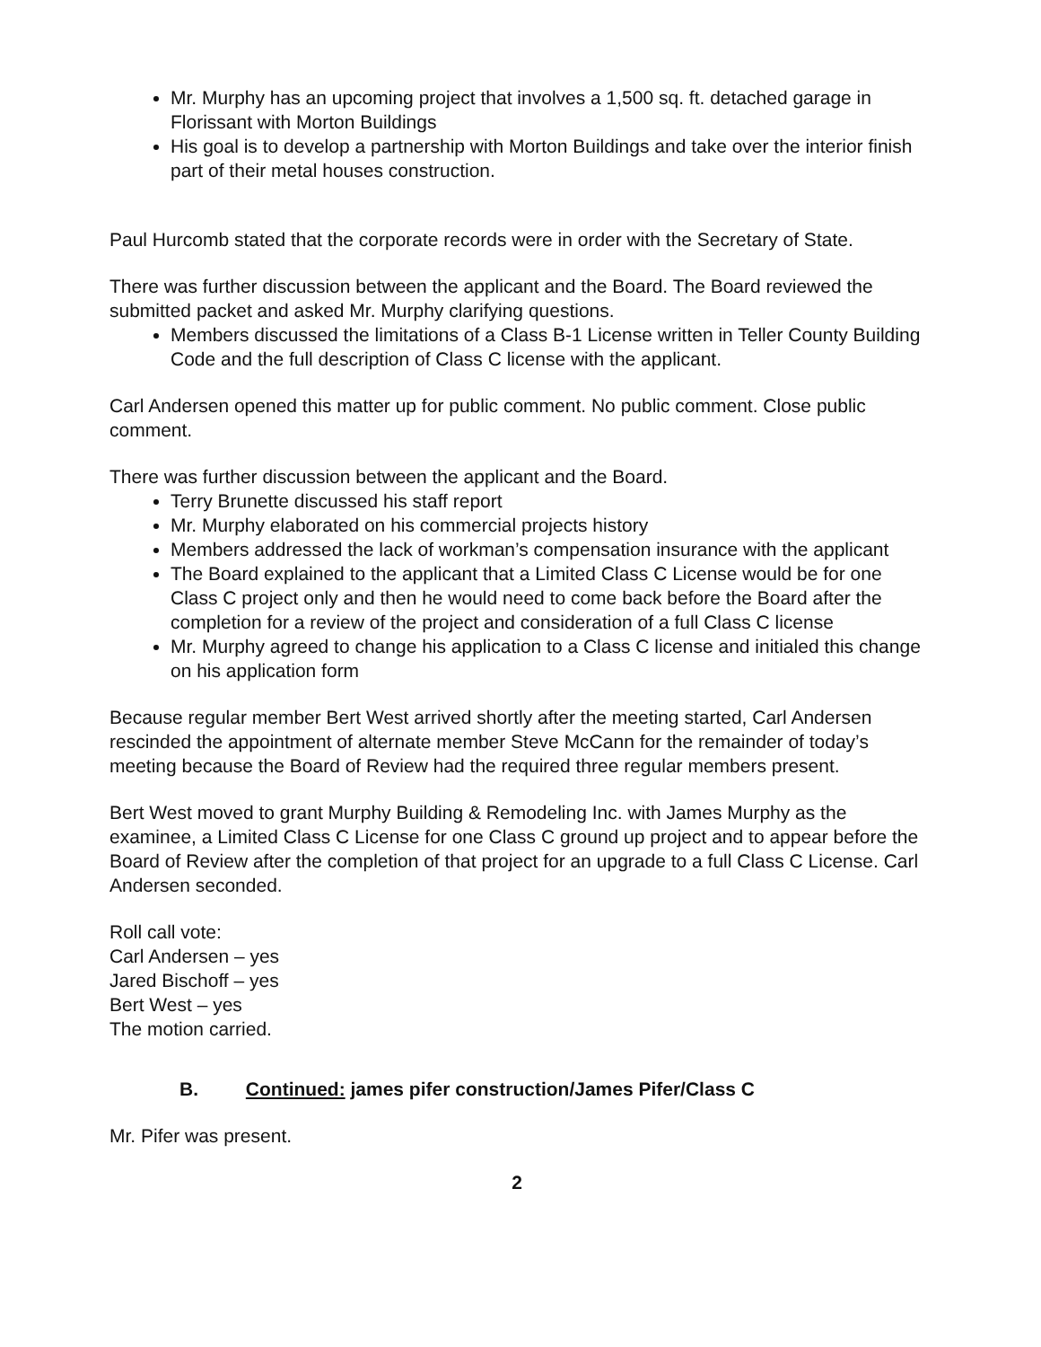Mr. Murphy has an upcoming project that involves a 1,500 sq. ft. detached garage in Florissant with Morton Buildings
His goal is to develop a partnership with Morton Buildings and take over the interior finish part of their metal houses construction.
Paul Hurcomb stated that the corporate records were in order with the Secretary of State.
There was further discussion between the applicant and the Board. The Board reviewed the submitted packet and asked Mr. Murphy clarifying questions.
Members discussed the limitations of a Class B-1 License written in Teller County Building Code and the full description of Class C license with the applicant.
Carl Andersen opened this matter up for public comment. No public comment. Close public comment.
There was further discussion between the applicant and the Board.
Terry Brunette discussed his staff report
Mr. Murphy elaborated on his commercial projects history
Members addressed the lack of workman’s compensation insurance with the applicant
The Board explained to the applicant that a Limited Class C License would be for one Class C project only and then he would need to come back before the Board after the completion for a review of the project and consideration of a full Class C license
Mr. Murphy agreed to change his application to a Class C license and initialed this change on his application form
Because regular member Bert West arrived shortly after the meeting started, Carl Andersen rescinded the appointment of alternate member Steve McCann for the remainder of today’s meeting because the Board of Review had the required three regular members present.
Bert West moved to grant Murphy Building & Remodeling Inc. with James Murphy as the examinee, a Limited Class C License for one Class C ground up project and to appear before the Board of Review after the completion of that project for an upgrade to a full Class C License. Carl Andersen seconded.
Roll call vote:
Carl Andersen – yes
Jared Bischoff – yes
Bert West – yes
The motion carried.
B. Continued: james pifer construction/James Pifer/Class C
Mr. Pifer was present.
2